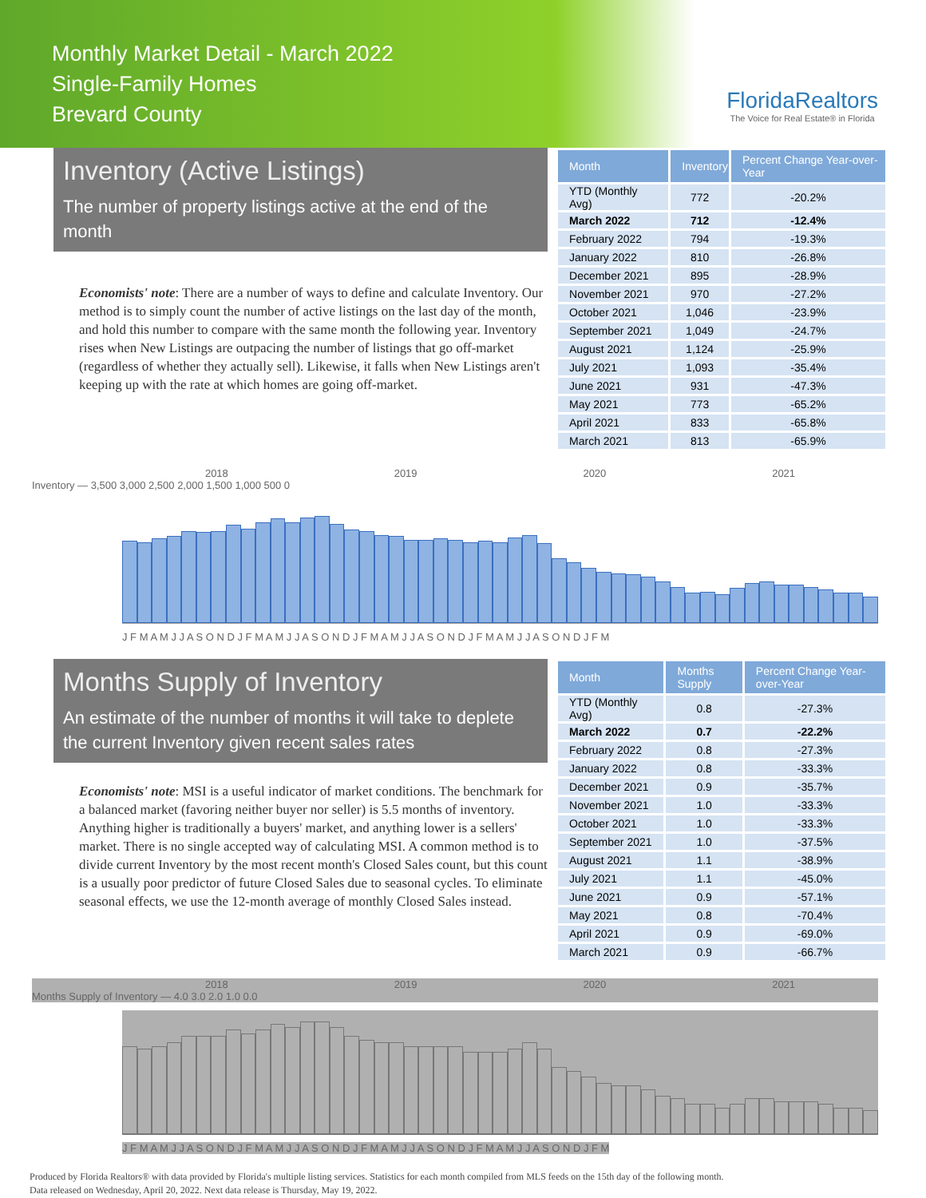Monthly Market Detail - March 2022
Single-Family Homes
Brevard County
FloridaRealtors
The Voice for Real Estate® in Florida
Inventory (Active Listings)
The number of property listings active at the end of the month
Economists' note: There are a number of ways to define and calculate Inventory. Our method is to simply count the number of active listings on the last day of the month, and hold this number to compare with the same month the following year. Inventory rises when New Listings are outpacing the number of listings that go off-market (regardless of whether they actually sell). Likewise, it falls when New Listings aren't keeping up with the rate at which homes are going off-market.
| Month | Inventory | Percent Change Year-over-Year |
| --- | --- | --- |
| YTD (Monthly Avg) | 772 | -20.2% |
| March 2022 | 712 | -12.4% |
| February 2022 | 794 | -19.3% |
| January 2022 | 810 | -26.8% |
| December 2021 | 895 | -28.9% |
| November 2021 | 970 | -27.2% |
| October 2021 | 1,046 | -23.9% |
| September 2021 | 1,049 | -24.7% |
| August 2021 | 1,124 | -25.9% |
| July 2021 | 1,093 | -35.4% |
| June 2021 | 931 | -47.3% |
| May 2021 | 773 | -65.2% |
| April 2021 | 833 | -65.8% |
| March 2021 | 813 | -65.9% |
2018 2019 2020 2021
Inventory — 3,500 3,000 2,500 2,000 1,500 1,000 500 0
J F M A M J J A S O N D J F M A M J J A S O N D J F M A M J J A S O N D J F M A M J J A S O N D J F M
Months Supply of Inventory
An estimate of the number of months it will take to deplete the current Inventory given recent sales rates
Economists' note: MSI is a useful indicator of market conditions. The benchmark for a balanced market (favoring neither buyer nor seller) is 5.5 months of inventory. Anything higher is traditionally a buyers' market, and anything lower is a sellers' market. There is no single accepted way of calculating MSI. A common method is to divide current Inventory by the most recent month's Closed Sales count, but this count is a usually poor predictor of future Closed Sales due to seasonal cycles. To eliminate seasonal effects, we use the 12-month average of monthly Closed Sales instead.
| Month | Months Supply | Percent Change Year-over-Year |
| --- | --- | --- |
| YTD (Monthly Avg) | 0.8 | -27.3% |
| March 2022 | 0.7 | -22.2% |
| February 2022 | 0.8 | -27.3% |
| January 2022 | 0.8 | -33.3% |
| December 2021 | 0.9 | -35.7% |
| November 2021 | 1.0 | -33.3% |
| October 2021 | 1.0 | -33.3% |
| September 2021 | 1.0 | -37.5% |
| August 2021 | 1.1 | -38.9% |
| July 2021 | 1.1 | -45.0% |
| June 2021 | 0.9 | -57.1% |
| May 2021 | 0.8 | -70.4% |
| April 2021 | 0.9 | -69.0% |
| March 2021 | 0.9 | -66.7% |
2018 2019 2020 2021
Months Supply of Inventory — 4.0 3.0 2.0 1.0 0.0
J F M A M J J A S O N D J F M A M J J A S O N D J F M A M J J A S O N D J F M A M J J A S O N D J F M
Produced by Florida Realtors® with data provided by Florida's multiple listing services. Statistics for each month compiled from MLS feeds on the 15th day of the following month.
Data released on Wednesday, April 20, 2022. Next data release is Thursday, May 19, 2022.